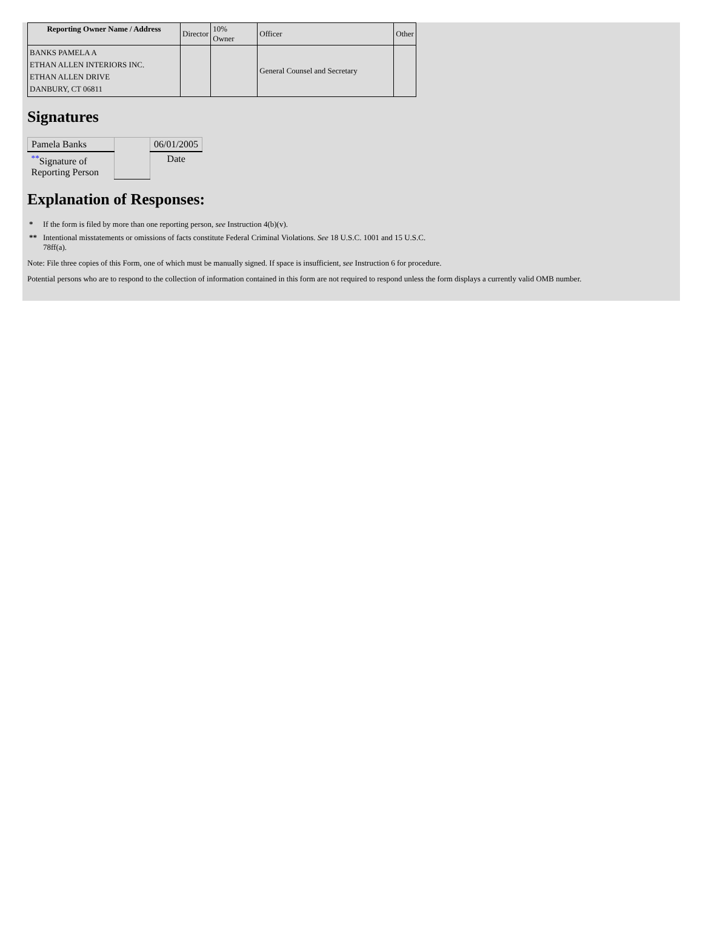| Reporting Owner Name / Address | Director | 10% Owner | Officer | Other |
| BANKS PAMELA A ETHAN ALLEN INTERIORS INC. ETHAN ALLEN DRIVE DANBURY, CT 06811 | | | General Counsel and Secretary | |
Signatures
| Pamela Banks | | 06/01/2005 |
| <sup>**</sup> Signature of Reporting Person | | Date |
Explanation of Responses:
* If the form is filed by more than one reporting person, see Instruction 4(b)(v).
** Intentional misstatements or omissions of facts constitute Federal Criminal Violations. See 18 U.S.C. 1001 and 15 U.S.C.
78ff(a).
Note: File three copies of this Form, one of which must be manually signed. If space is insufficient, see Instruction 6 for procedure.
Potential persons who are to respond to the collection of information contained in this form are not required to respond unless the form displays a currently valid OMB number.